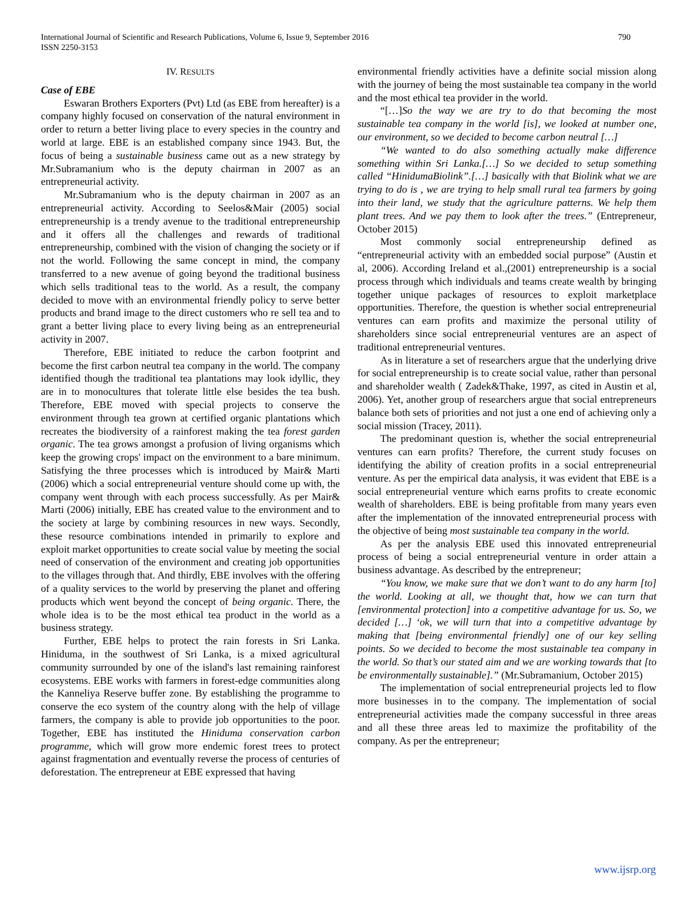International Journal of Scientific and Research Publications, Volume 6, Issue 9, September 2016
ISSN 2250-3153
790
IV. RESULTS
Case of EBE
Eswaran Brothers Exporters (Pvt) Ltd (as EBE from hereafter) is a company highly focused on conservation of the natural environment in order to return a better living place to every species in the country and world at large. EBE is an established company since 1943. But, the focus of being a sustainable business came out as a new strategy by Mr.Subramanium who is the deputy chairman in 2007 as an entrepreneurial activity.
Mr.Subramanium who is the deputy chairman in 2007 as an entrepreneurial activity. According to Seelos&Mair (2005) social entrepreneurship is a trendy avenue to the traditional entrepreneurship and it offers all the challenges and rewards of traditional entrepreneurship, combined with the vision of changing the society or if not the world. Following the same concept in mind, the company transferred to a new avenue of going beyond the traditional business which sells traditional teas to the world. As a result, the company decided to move with an environmental friendly policy to serve better products and brand image to the direct customers who re sell tea and to grant a better living place to every living being as an entrepreneurial activity in 2007.
Therefore, EBE initiated to reduce the carbon footprint and become the first carbon neutral tea company in the world. The company identified though the traditional tea plantations may look idyllic, they are in to monocultures that tolerate little else besides the tea bush. Therefore, EBE moved with special projects to conserve the environment through tea grown at certified organic plantations which recreates the biodiversity of a rainforest making the tea forest garden organic. The tea grows amongst a profusion of living organisms which keep the growing crops' impact on the environment to a bare minimum. Satisfying the three processes which is introduced by Mair& Marti (2006) which a social entrepreneurial venture should come up with, the company went through with each process successfully. As per Mair& Marti (2006) initially, EBE has created value to the environment and to the society at large by combining resources in new ways. Secondly, these resource combinations intended in primarily to explore and exploit market opportunities to create social value by meeting the social need of conservation of the environment and creating job opportunities to the villages through that. And thirdly, EBE involves with the offering of a quality services to the world by preserving the planet and offering products which went beyond the concept of being organic. There, the whole idea is to be the most ethical tea product in the world as a business strategy.
Further, EBE helps to protect the rain forests in Sri Lanka. Hiniduma, in the southwest of Sri Lanka, is a mixed agricultural community surrounded by one of the island's last remaining rainforest ecosystems. EBE works with farmers in forest-edge communities along the Kanneliya Reserve buffer zone. By establishing the programme to conserve the eco system of the country along with the help of village farmers, the company is able to provide job opportunities to the poor. Together, EBE has instituted the Hiniduma conservation carbon programme, which will grow more endemic forest trees to protect against fragmentation and eventually reverse the process of centuries of deforestation. The entrepreneur at EBE expressed that having
environmental friendly activities have a definite social mission along with the journey of being the most sustainable tea company in the world and the most ethical tea provider in the world.
“[…]So the way we are try to do that becoming the most sustainable tea company in the world [is], we looked at number one, our environment, so we decided to become carbon neutral […]
“We wanted to do also something actually make difference something within Sri Lanka.[…] So we decided to setup something called “HinidumaBiolink”.[…] basically with that Biolink what we are trying to do is , we are trying to help small rural tea farmers by going into their land, we study that the agriculture patterns. We help them plant trees. And we pay them to look after the trees.” (Entrepreneur, October 2015)
Most commonly social entrepreneurship defined as “entrepreneurial activity with an embedded social purpose” (Austin et al, 2006). According Ireland et al.,(2001) entrepreneurship is a social process through which individuals and teams create wealth by bringing together unique packages of resources to exploit marketplace opportunities. Therefore, the question is whether social entrepreneurial ventures can earn profits and maximize the personal utility of shareholders since social entrepreneurial ventures are an aspect of traditional entrepreneurial ventures.
As in literature a set of researchers argue that the underlying drive for social entrepreneurship is to create social value, rather than personal and shareholder wealth ( Zadek&Thake, 1997, as cited in Austin et al, 2006). Yet, another group of researchers argue that social entrepreneurs balance both sets of priorities and not just a one end of achieving only a social mission (Tracey, 2011).
The predominant question is, whether the social entrepreneurial ventures can earn profits? Therefore, the current study focuses on identifying the ability of creation profits in a social entrepreneurial venture. As per the empirical data analysis, it was evident that EBE is a social entrepreneurial venture which earns profits to create economic wealth of shareholders. EBE is being profitable from many years even after the implementation of the innovated entrepreneurial process with the objective of being most sustainable tea company in the world.
As per the analysis EBE used this innovated entrepreneurial process of being a social entrepreneurial venture in order attain a business advantage. As described by the entrepreneur;
“You know, we make sure that we don’t want to do any harm [to] the world. Looking at all, we thought that, how we can turn that [environmental protection] into a competitive advantage for us. So, we decided […] ‘ok, we will turn that into a competitive advantage by making that [being environmental friendly] one of our key selling points. So we decided to become the most sustainable tea company in the world. So that’s our stated aim and we are working towards that [to be environmentally sustainable].” (Mr.Subramanium, October 2015)
The implementation of social entrepreneurial projects led to flow more businesses in to the company. The implementation of social entrepreneurial activities made the company successful in three areas and all these three areas led to maximize the profitability of the company. As per the entrepreneur;
www.ijsrp.org